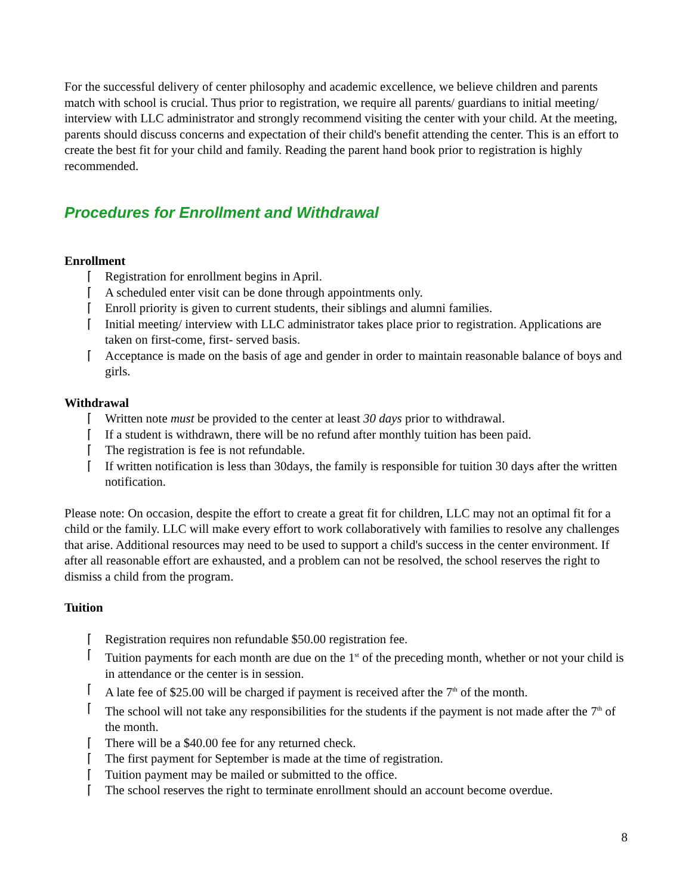For the successful delivery of center philosophy and academic excellence, we believe children and parents match with school is crucial. Thus prior to registration, we require all parents/ guardians to initial meeting/ interview with LLC administrator and strongly recommend visiting the center with your child. At the meeting, parents should discuss concerns and expectation of their child's benefit attending the center. This is an effort to create the best fit for your child and family. Reading the parent hand book prior to registration is highly recommended.
Procedures for Enrollment and Withdrawal
Enrollment
⌈ Registration for enrollment begins in April.
⌈ A scheduled enter visit can be done through appointments only.
⌈ Enroll priority is given to current students, their siblings and alumni families.
⌈ Initial meeting/ interview with LLC administrator takes place prior to registration. Applications are taken on first-come, first- served basis.
⌈ Acceptance is made on the basis of age and gender in order to maintain reasonable balance of boys and girls.
Withdrawal
⌈ Written note must be provided to the center at least 30 days prior to withdrawal.
⌈ If a student is withdrawn, there will be no refund after monthly tuition has been paid.
⌈ The registration is fee is not refundable.
⌈ If written notification is less than 30days, the family is responsible for tuition 30 days after the written notification.
Please note: On occasion, despite the effort to create a great fit for children, LLC may not an optimal fit for a child or the family. LLC will make every effort to work collaboratively with families to resolve any challenges that arise. Additional resources may need to be used to support a child's success in the center environment. If after all reasonable effort are exhausted, and a problem can not be resolved, the school reserves the right to dismiss a child from the program.
Tuition
⌈ Registration requires non refundable $50.00 registration fee.
⌈ Tuition payments for each month are due on the 1<sup>st</sup> of the preceding month, whether or not your child is in attendance or the center is in session.
⌈ A late fee of $25.00 will be charged if payment is received after the 7<sup>th</sup> of the month.
⌈ The school will not take any responsibilities for the students if the payment is not made after the 7<sup>th</sup> of the month.
⌈ There will be a $40.00 fee for any returned check.
⌈ The first payment for September is made at the time of registration.
⌈ Tuition payment may be mailed or submitted to the office.
⌈ The school reserves the right to terminate enrollment should an account become overdue.
8